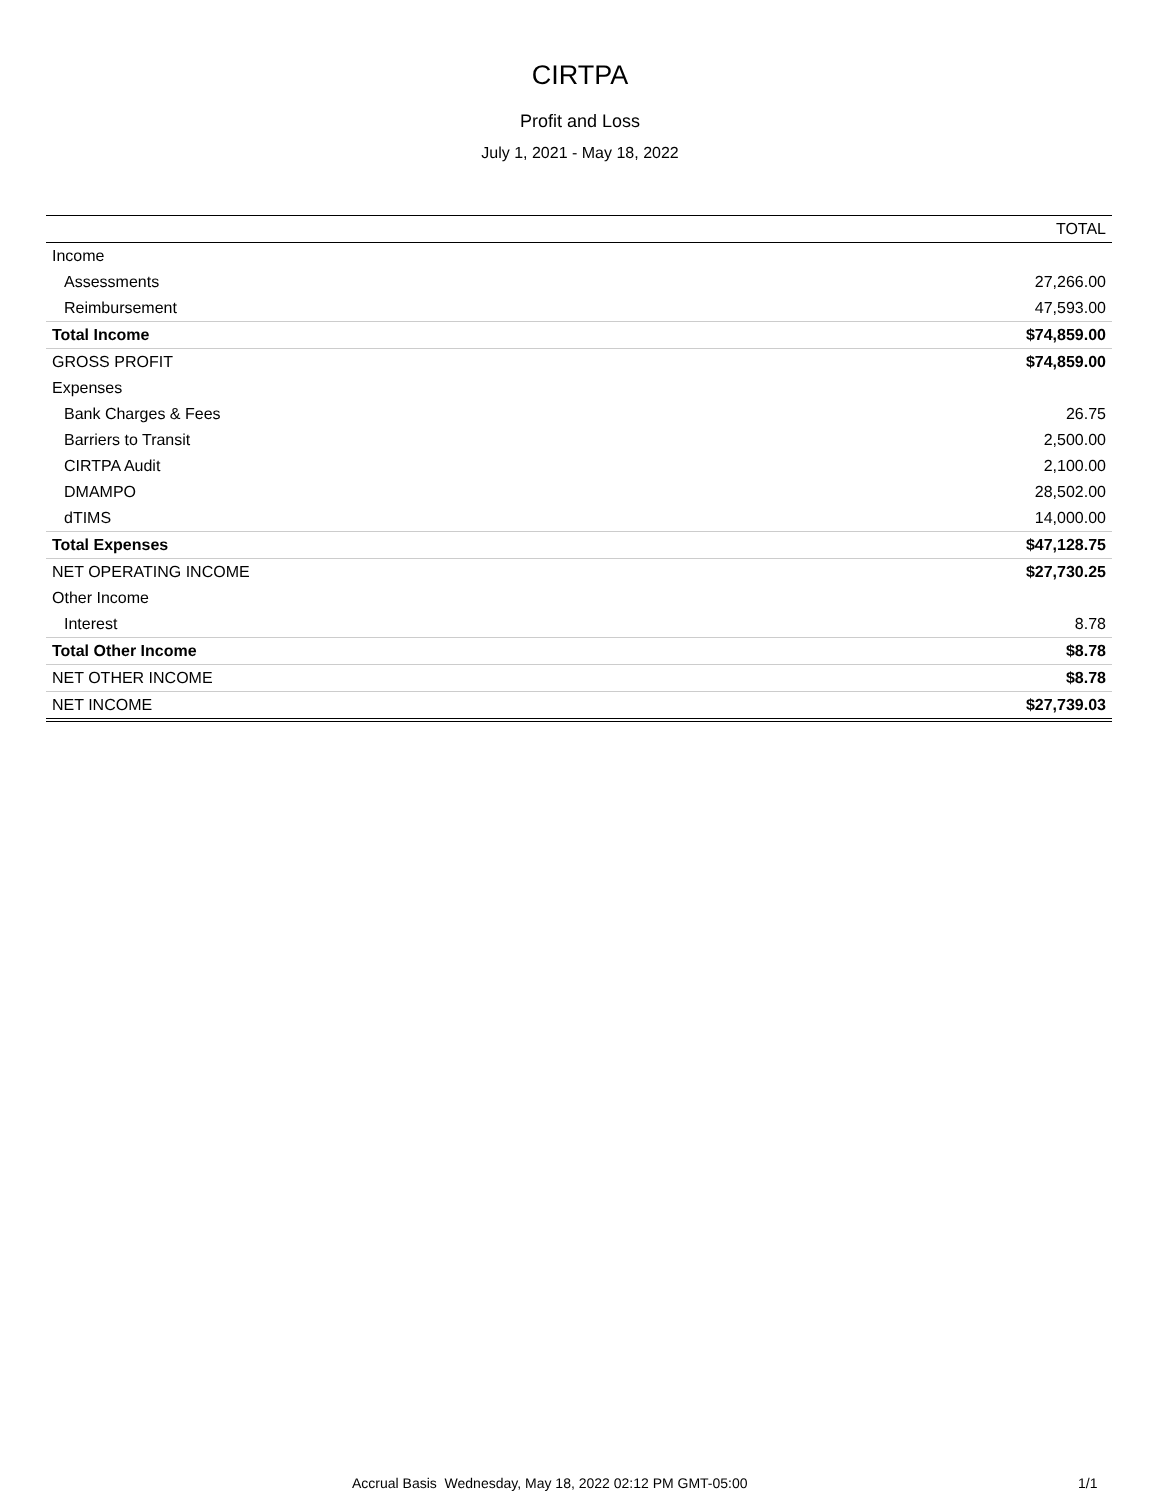CIRTPA
Profit and Loss
July 1, 2021 - May 18, 2022
| | TOTAL |
| --- | --- |
| Income | |
| Assessments | 27,266.00 |
| Reimbursement | 47,593.00 |
| Total Income | $74,859.00 |
| GROSS PROFIT | $74,859.00 |
| Expenses | |
| Bank Charges & Fees | 26.75 |
| Barriers to Transit | 2,500.00 |
| CIRTPA Audit | 2,100.00 |
| DMAMPO | 28,502.00 |
| dTIMS | 14,000.00 |
| Total Expenses | $47,128.75 |
| NET OPERATING INCOME | $27,730.25 |
| Other Income | |
| Interest | 8.78 |
| Total Other Income | $8.78 |
| NET OTHER INCOME | $8.78 |
| NET INCOME | $27,739.03 |
Accrual Basis Wednesday, May 18, 2022 02:12 PM GMT-05:00 1/1